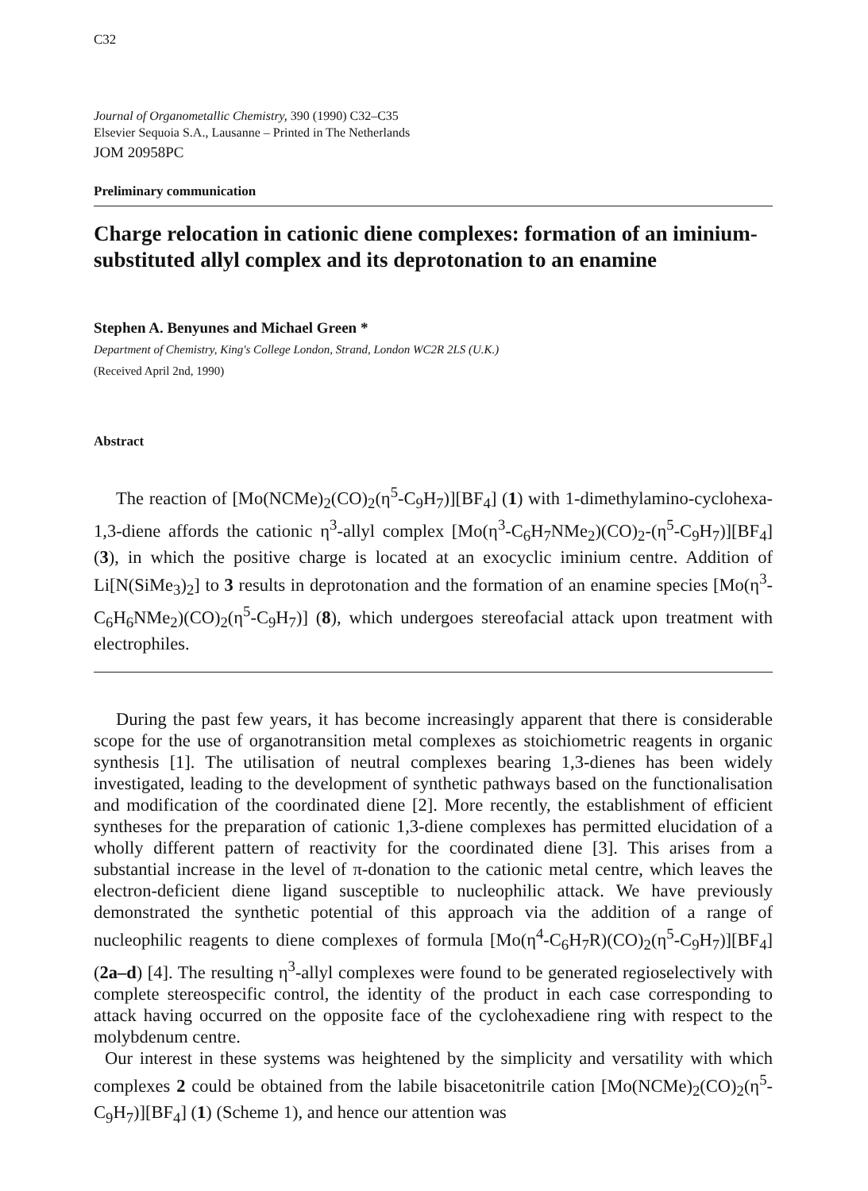C32
Journal of Organometallic Chemistry, 390 (1990) C32–C35
Elsevier Sequoia S.A., Lausanne – Printed in The Netherlands
JOM 20958PC
Preliminary communication
Charge relocation in cationic diene complexes: formation of an iminium-substituted allyl complex and its deprotonation to an enamine
Stephen A. Benyunes and Michael Green *
Department of Chemistry, King's College London, Strand, London WC2R 2LS (U.K.)
(Received April 2nd, 1990)
Abstract
The reaction of [Mo(NCMe)<sub>2</sub>(CO)<sub>2</sub>(η<sup>5</sup>-C<sub>9</sub>H<sub>7</sub>)][BF<sub>4</sub>] (1) with 1-dimethylamino-cyclohexa-1,3-diene affords the cationic η<sup>3</sup>-allyl complex [Mo(η<sup>3</sup>-C<sub>6</sub>H<sub>7</sub>NMe<sub>2</sub>)(CO)<sub>2</sub>-(η<sup>5</sup>-C<sub>9</sub>H<sub>7</sub>)][BF<sub>4</sub>] (3), in which the positive charge is located at an exocyclic iminium centre. Addition of Li[N(SiMe<sub>3</sub>)<sub>2</sub>] to 3 results in deprotonation and the formation of an enamine species [Mo(η<sup>3</sup>-C<sub>6</sub>H<sub>6</sub>NMe<sub>2</sub>)(CO)<sub>2</sub>(η<sup>5</sup>-C<sub>9</sub>H<sub>7</sub>)] (8), which undergoes stereofacial attack upon treatment with electrophiles.
During the past few years, it has become increasingly apparent that there is considerable scope for the use of organotransition metal complexes as stoichiometric reagents in organic synthesis [1]. The utilisation of neutral complexes bearing 1,3-dienes has been widely investigated, leading to the development of synthetic pathways based on the functionalisation and modification of the coordinated diene [2]. More recently, the establishment of efficient syntheses for the preparation of cationic 1,3-diene complexes has permitted elucidation of a wholly different pattern of reactivity for the coordinated diene [3]. This arises from a substantial increase in the level of π-donation to the cationic metal centre, which leaves the electron-deficient diene ligand susceptible to nucleophilic attack. We have previously demonstrated the synthetic potential of this approach via the addition of a range of nucleophilic reagents to diene complexes of formula [Mo(η<sup>4</sup>-C<sub>6</sub>H<sub>7</sub>R)(CO)<sub>2</sub>(η<sup>5</sup>-C<sub>9</sub>H<sub>7</sub>)][BF<sub>4</sub>] (2a–d) [4]. The resulting η<sup>3</sup>-allyl complexes were found to be generated regioselectively with complete stereospecific control, the identity of the product in each case corresponding to attack having occurred on the opposite face of the cyclohexadiene ring with respect to the molybdenum centre.
Our interest in these systems was heightened by the simplicity and versatility with which complexes 2 could be obtained from the labile bisacetonitrile cation [Mo(NCMe)<sub>2</sub>(CO)<sub>2</sub>(η<sup>5</sup>-C<sub>9</sub>H<sub>7</sub>)][BF<sub>4</sub>] (1) (Scheme 1), and hence our attention was